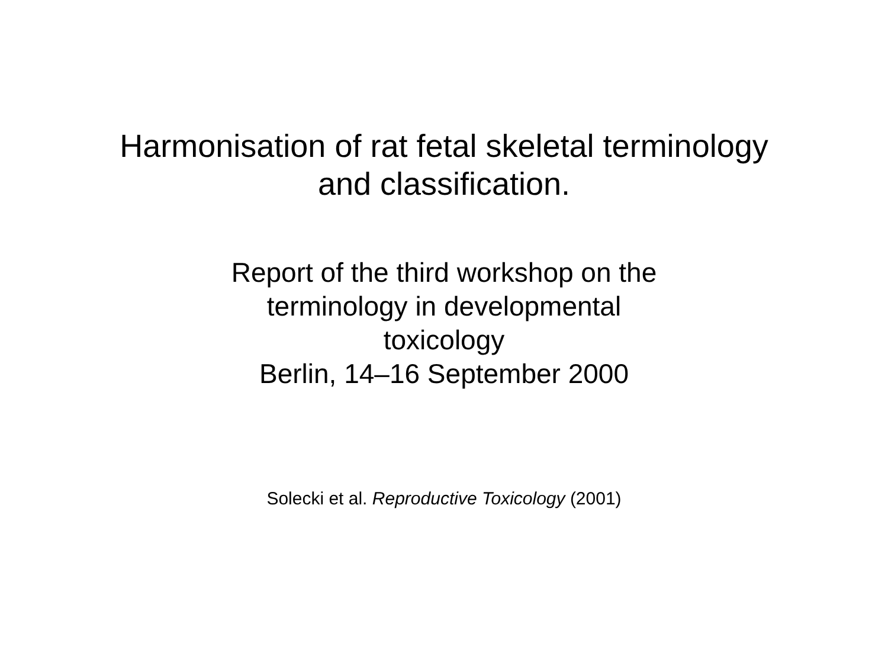Harmonisation of rat fetal skeletal terminology
and classification.
Report of the third workshop on the
terminology in developmental
toxicology
Berlin, 14–16 September 2000
Solecki et al. Reproductive Toxicology (2001)